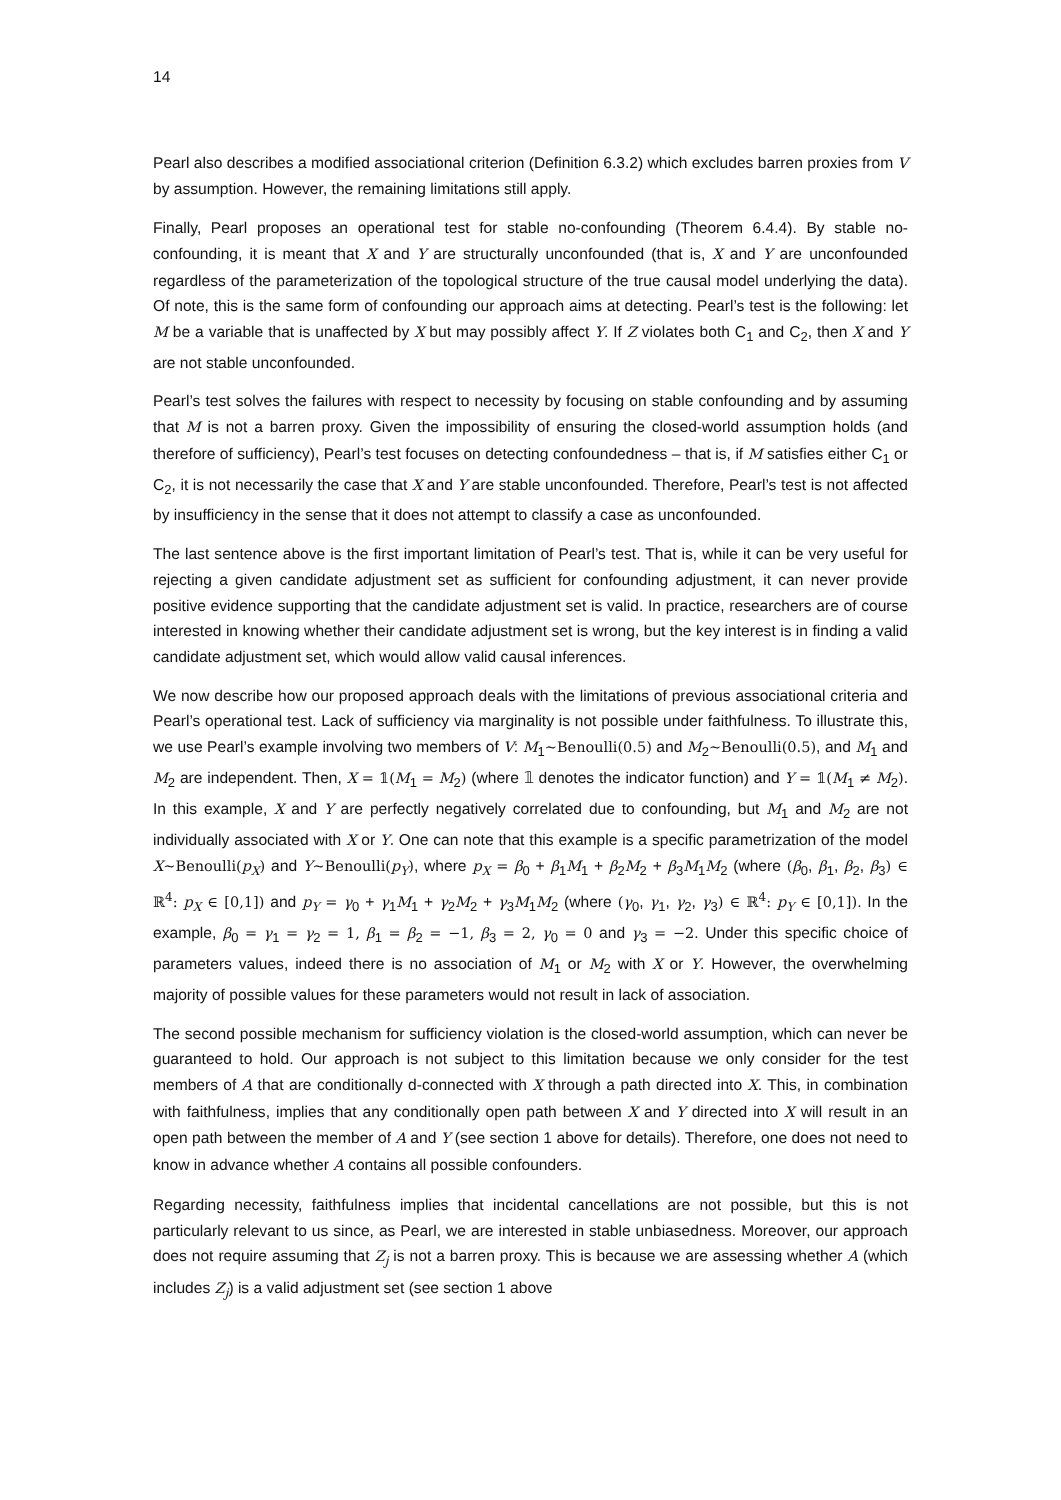14
Pearl also describes a modified associational criterion (Definition 6.3.2) which excludes barren proxies from V by assumption. However, the remaining limitations still apply.
Finally, Pearl proposes an operational test for stable no-confounding (Theorem 6.4.4). By stable no-confounding, it is meant that X and Y are structurally unconfounded (that is, X and Y are unconfounded regardless of the parameterization of the topological structure of the true causal model underlying the data). Of note, this is the same form of confounding our approach aims at detecting. Pearl’s test is the following: let M be a variable that is unaffected by X but may possibly affect Y. If Z violates both C<sub>1</sub> and C<sub>2</sub>, then X and Y are not stable unconfounded.
Pearl’s test solves the failures with respect to necessity by focusing on stable confounding and by assuming that M is not a barren proxy. Given the impossibility of ensuring the closed-world assumption holds (and therefore of sufficiency), Pearl’s test focuses on detecting confoundedness – that is, if M satisfies either C<sub>1</sub> or C<sub>2</sub>, it is not necessarily the case that X and Y are stable unconfounded. Therefore, Pearl’s test is not affected by insufficiency in the sense that it does not attempt to classify a case as unconfounded.
The last sentence above is the first important limitation of Pearl’s test. That is, while it can be very useful for rejecting a given candidate adjustment set as sufficient for confounding adjustment, it can never provide positive evidence supporting that the candidate adjustment set is valid. In practice, researchers are of course interested in knowing whether their candidate adjustment set is wrong, but the key interest is in finding a valid candidate adjustment set, which would allow valid causal inferences.
We now describe how our proposed approach deals with the limitations of previous associational criteria and Pearl’s operational test. Lack of sufficiency via marginality is not possible under faithfulness. To illustrate this, we use Pearl’s example involving two members of V: M<sub>1</sub>~Benoulli(0.5) and M<sub>2</sub>~Benoulli(0.5), and M<sub>1</sub> and M<sub>2</sub> are independent. Then, X = 𝟙(M<sub>1</sub> = M<sub>2</sub>) (where 𝟙 denotes the indicator function) and Y = 𝟙(M<sub>1</sub> ≠ M<sub>2</sub>). In this example, X and Y are perfectly negatively correlated due to confounding, but M<sub>1</sub> and M<sub>2</sub> are not individually associated with X or Y. One can note that this example is a specific parametrization of the model X~Benoulli(p<sub>X</sub>) and Y~Benoulli(p<sub>Y</sub>), where p<sub>X</sub> = β<sub>0</sub> + β<sub>1</sub>M<sub>1</sub> + β<sub>2</sub>M<sub>2</sub> + β<sub>3</sub>M<sub>1</sub>M<sub>2</sub> (where (β<sub>0</sub>, β<sub>1</sub>, β<sub>2</sub>, β<sub>3</sub>) ∈ ℝ<sup>4</sup>: p<sub>X</sub> ∈ [0,1]) and p<sub>Y</sub> = γ<sub>0</sub> + γ<sub>1</sub>M<sub>1</sub> + γ<sub>2</sub>M<sub>2</sub> + γ<sub>3</sub>M<sub>1</sub>M<sub>2</sub> (where (γ<sub>0</sub>, γ<sub>1</sub>, γ<sub>2</sub>, γ<sub>3</sub>) ∈ ℝ<sup>4</sup>: p<sub>Y</sub> ∈ [0,1]). In the example, β<sub>0</sub> = γ<sub>1</sub> = γ<sub>2</sub> = 1, β<sub>1</sub> = β<sub>2</sub> = −1, β<sub>3</sub> = 2, γ<sub>0</sub> = 0 and γ<sub>3</sub> = −2. Under this specific choice of parameters values, indeed there is no association of M<sub>1</sub> or M<sub>2</sub> with X or Y. However, the overwhelming majority of possible values for these parameters would not result in lack of association.
The second possible mechanism for sufficiency violation is the closed-world assumption, which can never be guaranteed to hold. Our approach is not subject to this limitation because we only consider for the test members of A that are conditionally d-connected with X through a path directed into X. This, in combination with faithfulness, implies that any conditionally open path between X and Y directed into X will result in an open path between the member of A and Y (see section 1 above for details). Therefore, one does not need to know in advance whether A contains all possible confounders.
Regarding necessity, faithfulness implies that incidental cancellations are not possible, but this is not particularly relevant to us since, as Pearl, we are interested in stable unbiasedness. Moreover, our approach does not require assuming that Z<sub>j</sub> is not a barren proxy. This is because we are assessing whether A (which includes Z<sub>j</sub>) is a valid adjustment set (see section 1 above